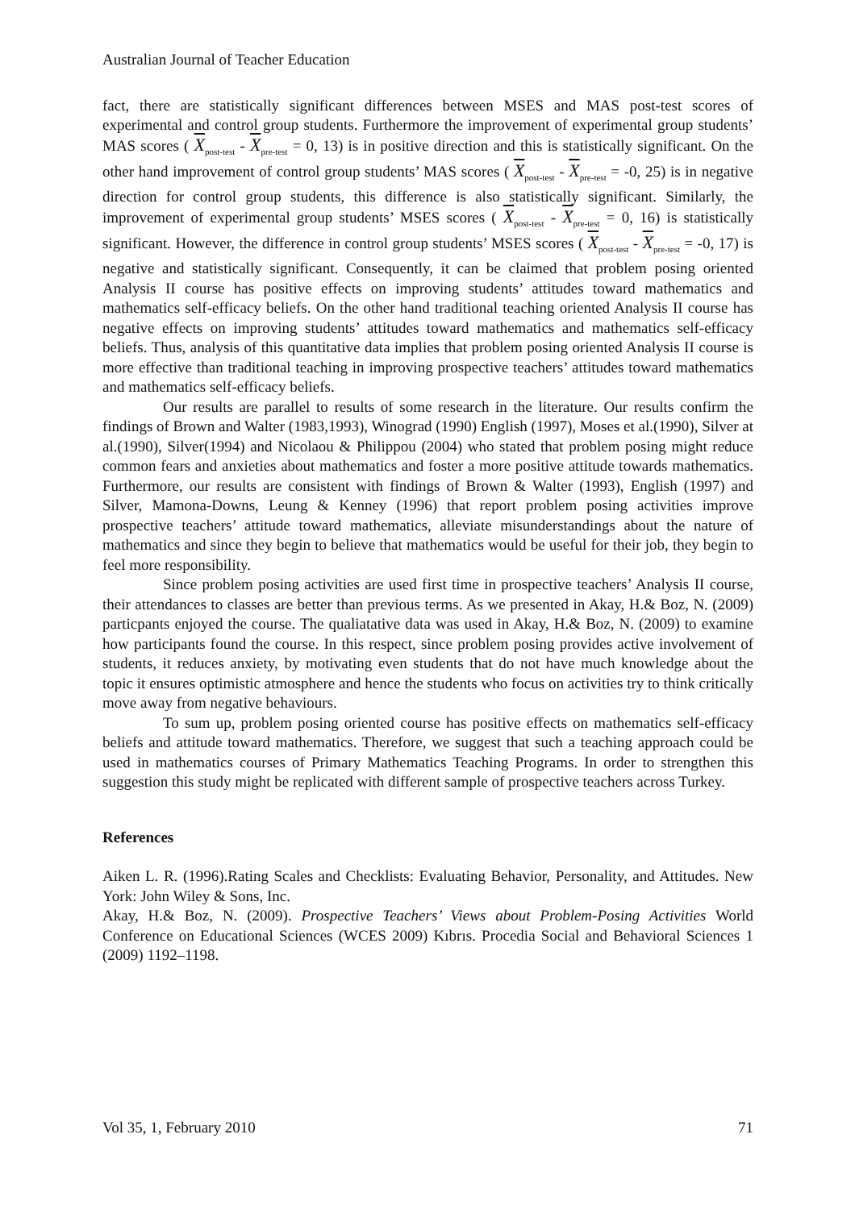Australian Journal of Teacher Education
fact, there are statistically significant differences between MSES and MAS post-test scores of experimental and control group students. Furthermore the improvement of experimental group students’ MAS scores ( X<sub>post-test</sub> - X<sub>pre-test</sub> = 0, 13) is in positive direction and this is statistically significant. On the other hand improvement of control group students’ MAS scores ( X<sub>post-test</sub> - X<sub>pre-test</sub> = -0, 25) is in negative direction for control group students, this difference is also statistically significant. Similarly, the improvement of experimental group students’ MSES scores ( X<sub>post-test</sub> - X<sub>pre-test</sub> = 0, 16) is statistically significant. However, the difference in control group students’ MSES scores ( X<sub>post-test</sub> - X<sub>pre-test</sub> = -0, 17) is negative and statistically significant. Consequently, it can be claimed that problem posing oriented Analysis II course has positive effects on improving students’ attitudes toward mathematics and mathematics self-efficacy beliefs. On the other hand traditional teaching oriented Analysis II course has negative effects on improving students’ attitudes toward mathematics and mathematics self-efficacy beliefs. Thus, analysis of this quantitative data implies that problem posing oriented Analysis II course is more effective than traditional teaching in improving prospective teachers’ attitudes toward mathematics and mathematics self-efficacy beliefs.
Our results are parallel to results of some research in the literature. Our results confirm the findings of Brown and Walter (1983,1993), Winograd (1990) English (1997), Moses et al.(1990), Silver at al.(1990), Silver(1994) and Nicolaou & Philippou (2004) who stated that problem posing might reduce common fears and anxieties about mathematics and foster a more positive attitude towards mathematics. Furthermore, our results are consistent with findings of Brown & Walter (1993), English (1997) and Silver, Mamona-Downs, Leung & Kenney (1996) that report problem posing activities improve prospective teachers’ attitude toward mathematics, alleviate misunderstandings about the nature of mathematics and since they begin to believe that mathematics would be useful for their job, they begin to feel more responsibility.
Since problem posing activities are used first time in prospective teachers’ Analysis II course, their attendances to classes are better than previous terms. As we presented in Akay, H.& Boz, N. (2009) particpants enjoyed the course. The qualiatative data was used in Akay, H.& Boz, N. (2009) to examine how participants found the course. In this respect, since problem posing provides active involvement of students, it reduces anxiety, by motivating even students that do not have much knowledge about the topic it ensures optimistic atmosphere and hence the students who focus on activities try to think critically move away from negative behaviours.
To sum up, problem posing oriented course has positive effects on mathematics self-efficacy beliefs and attitude toward mathematics. Therefore, we suggest that such a teaching approach could be used in mathematics courses of Primary Mathematics Teaching Programs. In order to strengthen this suggestion this study might be replicated with different sample of prospective teachers across Turkey.
References
Aiken L. R. (1996).Rating Scales and Checklists: Evaluating Behavior, Personality, and Attitudes. New York: John Wiley & Sons, Inc.
Akay, H.& Boz, N. (2009). Prospective Teachers’ Views about Problem-Posing Activities World Conference on Educational Sciences (WCES 2009) Kıbrıs. Procedia Social and Behavioral Sciences 1 (2009) 1192–1198.
Vol 35, 1, February 2010 71